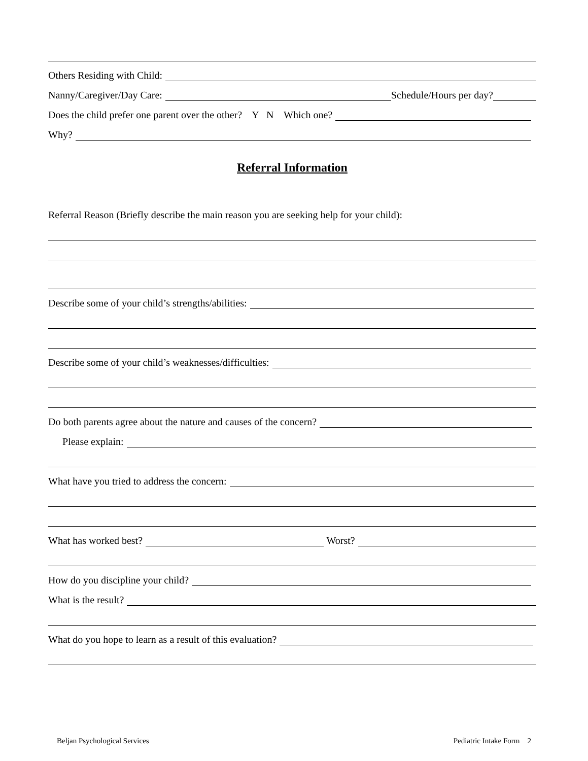Others Residing with Child:
Nanny/Caregiver/Day Care: Schedule/Hours per day?
Does the child prefer one parent over the other? Y N Which one?
Why?
Referral Information
Referral Reason (Briefly describe the main reason you are seeking help for your child):
Describe some of your child’s strengths/abilities:
Describe some of your child’s weaknesses/difficulties:
Do both parents agree about the nature and causes of the concern?
Please explain:
What have you tried to address the concern:
What has worked best? Worst?
How do you discipline your child?
What is the result?
What do you hope to learn as a result of this evaluation?
Beljan Psychological Services Pediatric Intake Form 2